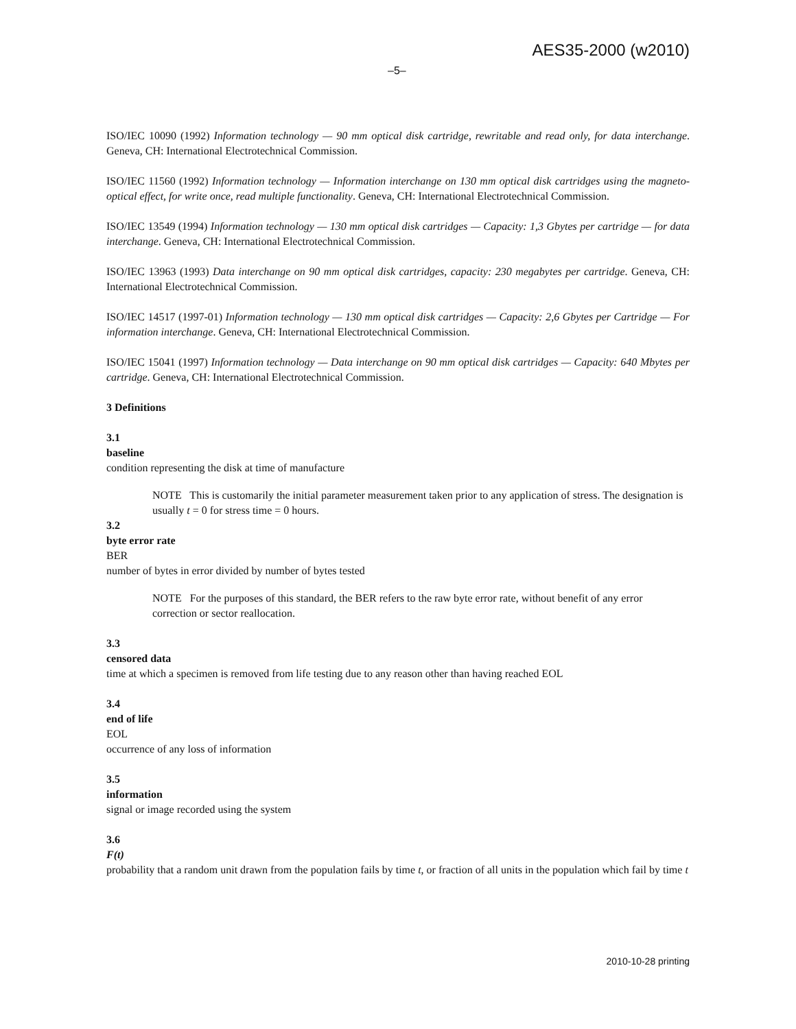AES35-2000 (w2010)
–5–
ISO/IEC 10090 (1992) Information technology — 90 mm optical disk cartridge, rewritable and read only, for data interchange. Geneva, CH: International Electrotechnical Commission.
ISO/IEC 11560 (1992) Information technology — Information interchange on 130 mm optical disk cartridges using the magneto-optical effect, for write once, read multiple functionality. Geneva, CH: International Electrotechnical Commission.
ISO/IEC 13549 (1994) Information technology — 130 mm optical disk cartridges — Capacity: 1,3 Gbytes per cartridge — for data interchange. Geneva, CH: International Electrotechnical Commission.
ISO/IEC 13963 (1993) Data interchange on 90 mm optical disk cartridges, capacity: 230 megabytes per cartridge. Geneva, CH: International Electrotechnical Commission.
ISO/IEC 14517 (1997-01) Information technology — 130 mm optical disk cartridges — Capacity: 2,6 Gbytes per Cartridge — For information interchange. Geneva, CH: International Electrotechnical Commission.
ISO/IEC 15041 (1997) Information technology — Data interchange on 90 mm optical disk cartridges — Capacity: 640 Mbytes per cartridge. Geneva, CH: International Electrotechnical Commission.
3 Definitions
3.1
baseline
condition representing the disk at time of manufacture
NOTE This is customarily the initial parameter measurement taken prior to any application of stress. The designation is usually t = 0 for stress time = 0 hours.
3.2
byte error rate
BER
number of bytes in error divided by number of bytes tested
NOTE For the purposes of this standard, the BER refers to the raw byte error rate, without benefit of any error correction or sector reallocation.
3.3
censored data
time at which a specimen is removed from life testing due to any reason other than having reached EOL
3.4
end of life
EOL
occurrence of any loss of information
3.5
information
signal or image recorded using the system
3.6
F(t)
probability that a random unit drawn from the population fails by time t, or fraction of all units in the population which fail by time t
2010-10-28 printing